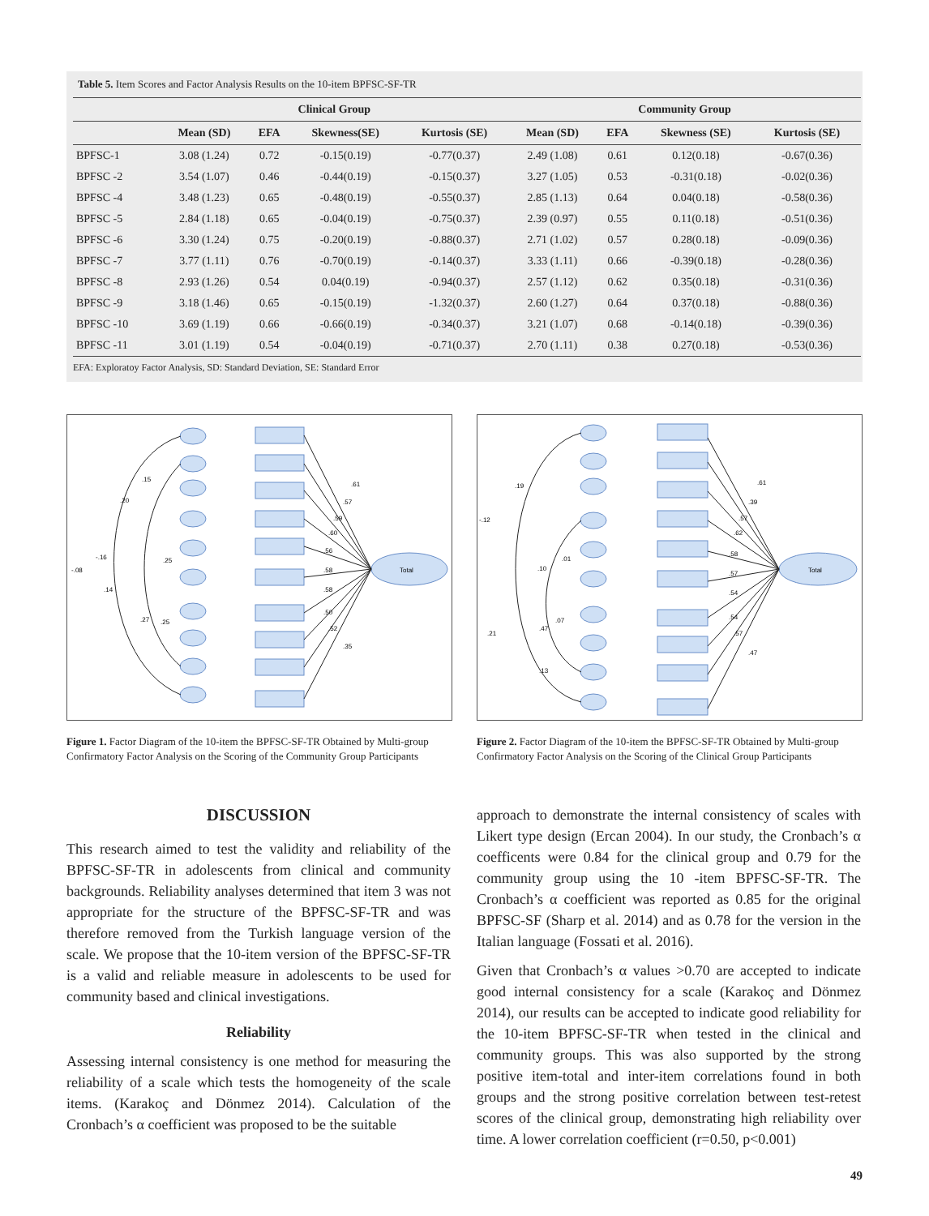Table 5. Item Scores and Factor Analysis Results on the 10-item BPFSC-SF-TR
| | Clinical Group | | | | Community Group | | | |
| --- | --- | --- | --- | --- | --- | --- | --- | --- |
| | Mean (SD) | EFA | Skewness(SE) | Kurtosis (SE) | Mean (SD) | EFA | Skewness (SE) | Kurtosis (SE) |
| BPFSC-1 | 3.08 (1.24) | 0.72 | -0.15(0.19) | -0.77(0.37) | 2.49 (1.08) | 0.61 | 0.12(0.18) | -0.67(0.36) |
| BPFSC -2 | 3.54 (1.07) | 0.46 | -0.44(0.19) | -0.15(0.37) | 3.27 (1.05) | 0.53 | -0.31(0.18) | -0.02(0.36) |
| BPFSC -4 | 3.48 (1.23) | 0.65 | -0.48(0.19) | -0.55(0.37) | 2.85 (1.13) | 0.64 | 0.04(0.18) | -0.58(0.36) |
| BPFSC -5 | 2.84 (1.18) | 0.65 | -0.04(0.19) | -0.75(0.37) | 2.39 (0.97) | 0.55 | 0.11(0.18) | -0.51(0.36) |
| BPFSC -6 | 3.30 (1.24) | 0.75 | -0.20(0.19) | -0.88(0.37) | 2.71 (1.02) | 0.57 | 0.28(0.18) | -0.09(0.36) |
| BPFSC -7 | 3.77 (1.11) | 0.76 | -0.70(0.19) | -0.14(0.37) | 3.33 (1.11) | 0.66 | -0.39(0.18) | -0.28(0.36) |
| BPFSC -8 | 2.93 (1.26) | 0.54 | 0.04(0.19) | -0.94(0.37) | 2.57 (1.12) | 0.62 | 0.35(0.18) | -0.31(0.36) |
| BPFSC -9 | 3.18 (1.46) | 0.65 | -0.15(0.19) | -1.32(0.37) | 2.60 (1.27) | 0.64 | 0.37(0.18) | -0.88(0.36) |
| BPFSC -10 | 3.69 (1.19) | 0.66 | -0.66(0.19) | -0.34(0.37) | 3.21 (1.07) | 0.68 | -0.14(0.18) | -0.39(0.36) |
| BPFSC -11 | 3.01 (1.19) | 0.54 | -0.04(0.19) | -0.71(0.37) | 2.70 (1.11) | 0.38 | 0.27(0.18) | -0.53(0.36) |
EFA: Exploratoy Factor Analysis, SD: Standard Deviation, SE: Standard Error
Total
.15
.20
-.16
-.08
.14
.27
.25
.25
.61
.57
.59
.60
.56
.58
.58
.50
.52
.35
Total
.19
-.12
.01
.10
.07
.47
.21
.13
.61
.39
.57
.62
.58
.57
.54
.54
.57
.47
Figure 1. Factor Diagram of the 10-item the BPFSC-SF-TR Obtained by Multi-group Confirmatory Factor Analysis on the Scoring of the Community Group Participants
Figure 2. Factor Diagram of the 10-item the BPFSC-SF-TR Obtained by Multi-group Confirmatory Factor Analysis on the Scoring of the Clinical Group Participants
DISCUSSION
This research aimed to test the validity and reliability of the BPFSC-SF-TR in adolescents from clinical and community backgrounds. Reliability analyses determined that item 3 was not appropriate for the structure of the BPFSC-SF-TR and was therefore removed from the Turkish language version of the scale. We propose that the 10-item version of the BPFSC-SF-TR is a valid and reliable measure in adolescents to be used for community based and clinical investigations.
Reliability
Assessing internal consistency is one method for measuring the reliability of a scale which tests the homogeneity of the scale items. (Karakoç and Dönmez 2014). Calculation of the Cronbach’s α coefficient was proposed to be the suitable
approach to demonstrate the internal consistency of scales with Likert type design (Ercan 2004). In our study, the Cronbach’s α coefficents were 0.84 for the clinical group and 0.79 for the community group using the 10 -item BPFSC-SF-TR. The Cronbach’s α coefficient was reported as 0.85 for the original BPFSC-SF (Sharp et al. 2014) and as 0.78 for the version in the Italian language (Fossati et al. 2016).
Given that Cronbach’s α values >0.70 are accepted to indicate good internal consistency for a scale (Karakoç and Dönmez 2014), our results can be accepted to indicate good reliability for the 10-item BPFSC-SF-TR when tested in the clinical and community groups. This was also supported by the strong positive item-total and inter-item correlations found in both groups and the strong positive correlation between test-retest scores of the clinical group, demonstrating high reliability over time. A lower correlation coefficient (r=0.50, p<0.001)
49